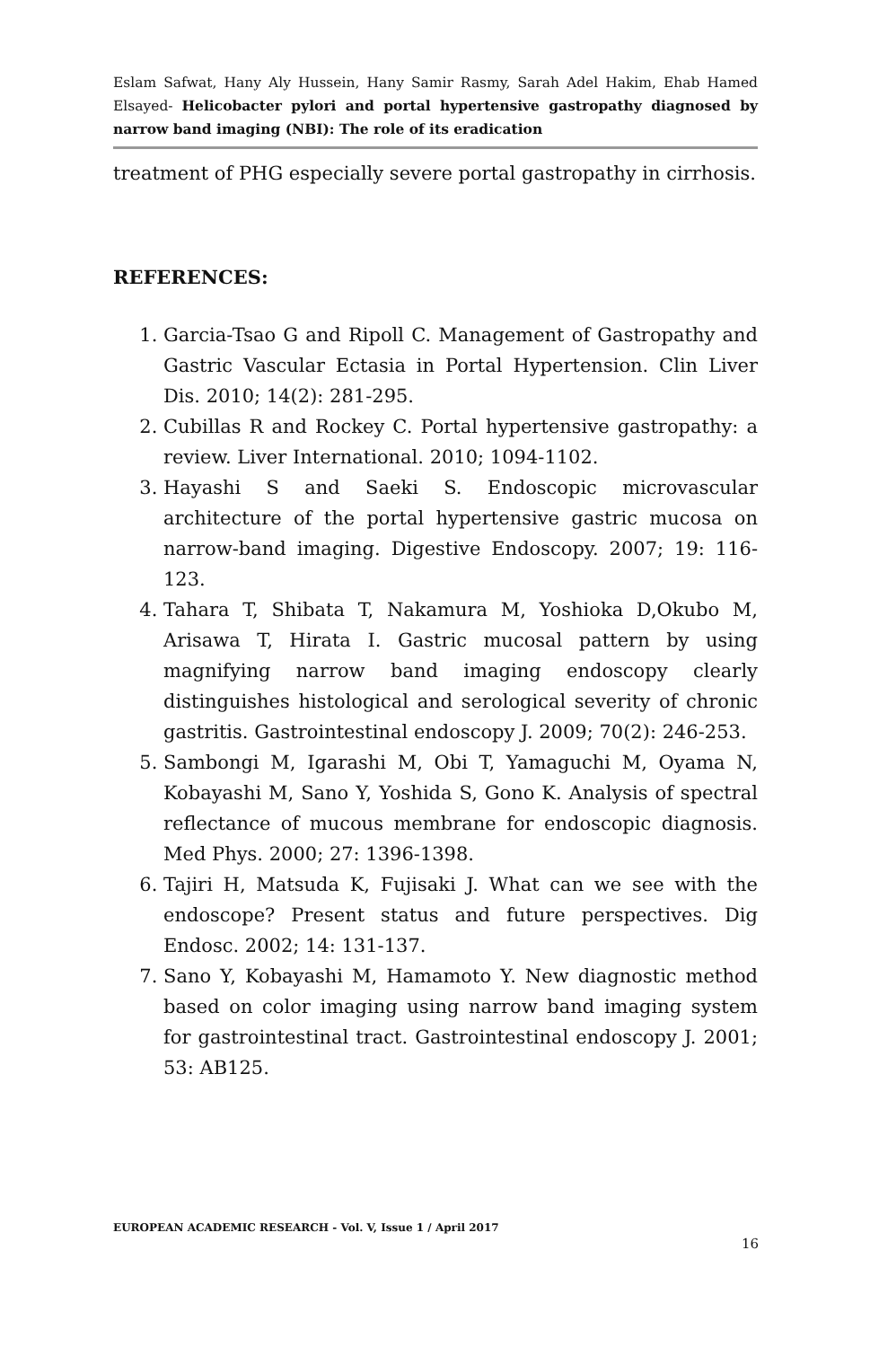Eslam Safwat, Hany Aly Hussein, Hany Samir Rasmy, Sarah Adel Hakim, Ehab Hamed Elsayed- Helicobacter pylori and portal hypertensive gastropathy diagnosed by narrow band imaging (NBI): The role of its eradication
treatment of PHG especially severe portal gastropathy in cirrhosis.
REFERENCES:
1. Garcia-Tsao G and Ripoll C. Management of Gastropathy and Gastric Vascular Ectasia in Portal Hypertension. Clin Liver Dis. 2010; 14(2): 281-295.
2. Cubillas R and Rockey C. Portal hypertensive gastropathy: a review. Liver International. 2010; 1094-1102.
3. Hayashi S and Saeki S. Endoscopic microvascular architecture of the portal hypertensive gastric mucosa on narrow-band imaging. Digestive Endoscopy. 2007; 19: 116-123.
4. Tahara T, Shibata T, Nakamura M, Yoshioka D,Okubo M, Arisawa T, Hirata I. Gastric mucosal pattern by using magnifying narrow band imaging endoscopy clearly distinguishes histological and serological severity of chronic gastritis. Gastrointestinal endoscopy J. 2009; 70(2): 246-253.
5. Sambongi M, Igarashi M, Obi T, Yamaguchi M, Oyama N, Kobayashi M, Sano Y, Yoshida S, Gono K. Analysis of spectral reflectance of mucous membrane for endoscopic diagnosis. Med Phys. 2000; 27: 1396-1398.
6. Tajiri H, Matsuda K, Fujisaki J. What can we see with the endoscope? Present status and future perspectives. Dig Endosc. 2002; 14: 131-137.
7. Sano Y, Kobayashi M, Hamamoto Y. New diagnostic method based on color imaging using narrow band imaging system for gastrointestinal tract. Gastrointestinal endoscopy J. 2001; 53: AB125.
EUROPEAN ACADEMIC RESEARCH - Vol. V, Issue 1 / April 2017
16